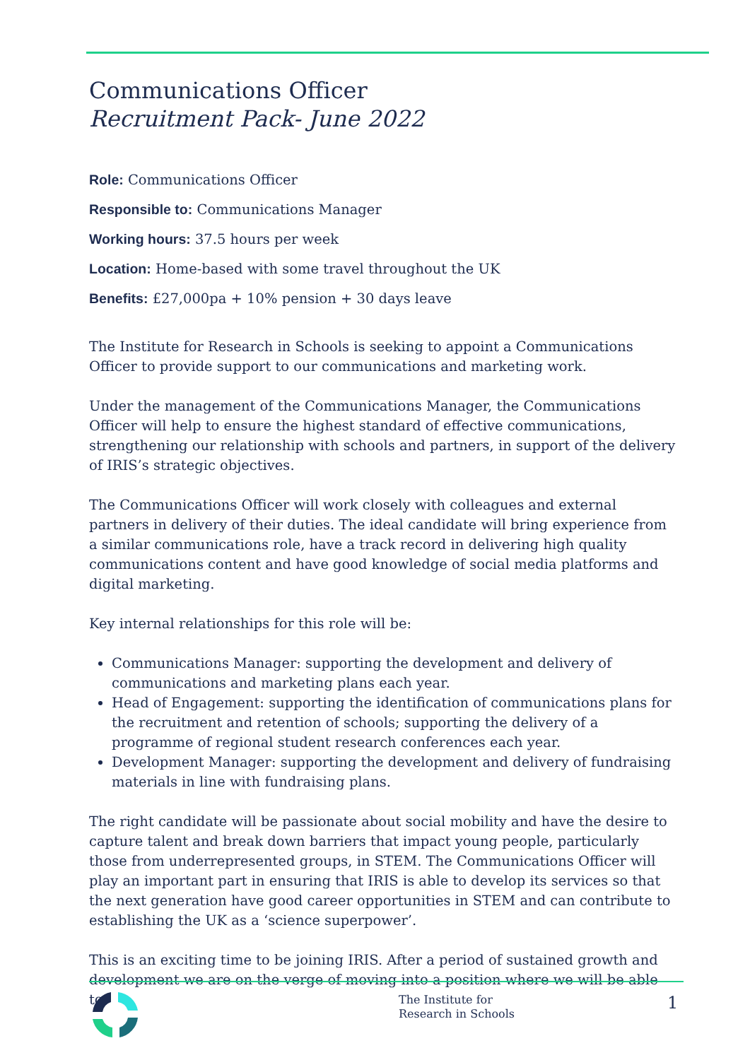Communications Officer
Recruitment Pack- June 2022
Role: Communications Officer
Responsible to: Communications Manager
Working hours: 37.5 hours per week
Location: Home-based with some travel throughout the UK
Benefits: £27,000pa + 10% pension + 30 days leave
The Institute for Research in Schools is seeking to appoint a Communications Officer to provide support to our communications and marketing work.
Under the management of the Communications Manager, the Communications Officer will help to ensure the highest standard of effective communications, strengthening our relationship with schools and partners, in support of the delivery of IRIS’s strategic objectives.
The Communications Officer will work closely with colleagues and external partners in delivery of their duties. The ideal candidate will bring experience from a similar communications role, have a track record in delivering high quality communications content and have good knowledge of social media platforms and digital marketing.
Key internal relationships for this role will be:
Communications Manager: supporting the development and delivery of communications and marketing plans each year.
Head of Engagement: supporting the identification of communications plans for the recruitment and retention of schools; supporting the delivery of a programme of regional student research conferences each year.
Development Manager: supporting the development and delivery of fundraising materials in line with fundraising plans.
The right candidate will be passionate about social mobility and have the desire to capture talent and break down barriers that impact young people, particularly those from underrepresented groups, in STEM. The Communications Officer will play an important part in ensuring that IRIS is able to develop its services so that the next generation have good career opportunities in STEM and can contribute to establishing the UK as a ‘science superpower’.
This is an exciting time to be joining IRIS. After a period of sustained growth and development we are on the verge of moving into a position where we will be able to
The Institute for
Research in Schools
1